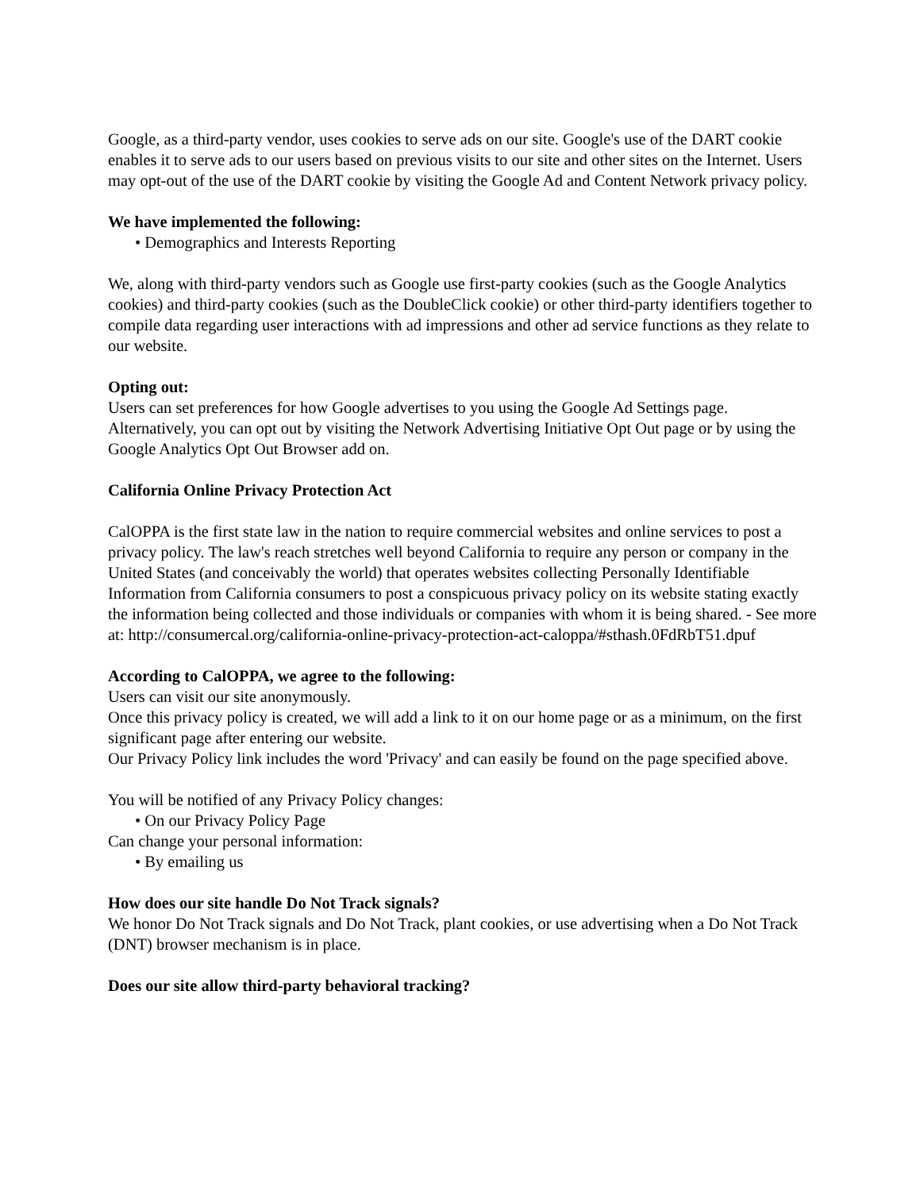Google, as a third-party vendor, uses cookies to serve ads on our site. Google's use of the DART cookie enables it to serve ads to our users based on previous visits to our site and other sites on the Internet. Users may opt-out of the use of the DART cookie by visiting the Google Ad and Content Network privacy policy.
We have implemented the following:
• Demographics and Interests Reporting
We, along with third-party vendors such as Google use first-party cookies (such as the Google Analytics cookies) and third-party cookies (such as the DoubleClick cookie) or other third-party identifiers together to compile data regarding user interactions with ad impressions and other ad service functions as they relate to our website.
Opting out:
Users can set preferences for how Google advertises to you using the Google Ad Settings page. Alternatively, you can opt out by visiting the Network Advertising Initiative Opt Out page or by using the Google Analytics Opt Out Browser add on.
California Online Privacy Protection Act
CalOPPA is the first state law in the nation to require commercial websites and online services to post a privacy policy. The law's reach stretches well beyond California to require any person or company in the United States (and conceivably the world) that operates websites collecting Personally Identifiable Information from California consumers to post a conspicuous privacy policy on its website stating exactly the information being collected and those individuals or companies with whom it is being shared. - See more at: http://consumercal.org/california-online-privacy-protection-act-caloppa/#sthash.0FdRbT51.dpuf
According to CalOPPA, we agree to the following:
Users can visit our site anonymously.
Once this privacy policy is created, we will add a link to it on our home page or as a minimum, on the first significant page after entering our website.
Our Privacy Policy link includes the word 'Privacy' and can easily be found on the page specified above.
You will be notified of any Privacy Policy changes:
• On our Privacy Policy Page
Can change your personal information:
• By emailing us
How does our site handle Do Not Track signals?
We honor Do Not Track signals and Do Not Track, plant cookies, or use advertising when a Do Not Track (DNT) browser mechanism is in place.
Does our site allow third-party behavioral tracking?